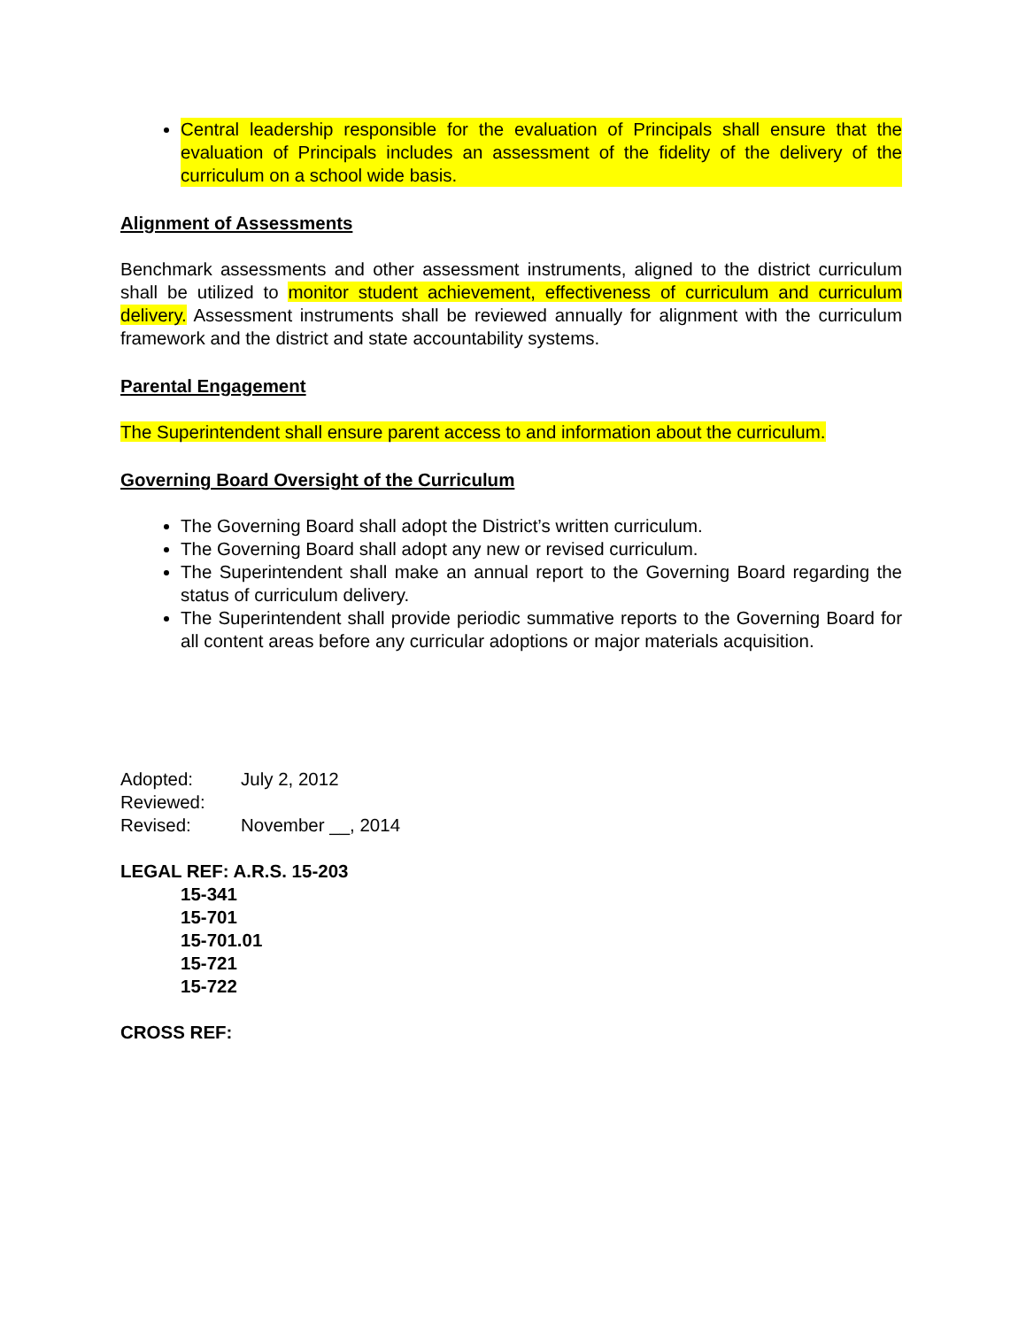Central leadership responsible for the evaluation of Principals shall ensure that the evaluation of Principals includes an assessment of the fidelity of the delivery of the curriculum on a school wide basis.
Alignment of Assessments
Benchmark assessments and other assessment instruments, aligned to the district curriculum shall be utilized to monitor student achievement, effectiveness of curriculum and curriculum delivery. Assessment instruments shall be reviewed annually for alignment with the curriculum framework and the district and state accountability systems.
Parental Engagement
The Superintendent shall ensure parent access to and information about the curriculum.
Governing Board Oversight of the Curriculum
The Governing Board shall adopt the District’s written curriculum.
The Governing Board shall adopt any new or revised curriculum.
The Superintendent shall make an annual report to the Governing Board regarding the status of curriculum delivery.
The Superintendent shall provide periodic summative reports to the Governing Board for all content areas before any curricular adoptions or major materials acquisition.
| Adopted: | July 2, 2012 |
| Reviewed: | |
| Revised: | November __, 2014 |
LEGAL REF: A.R.S. 15-203
15-341
15-701
15-701.01
15-721
15-722
CROSS REF: